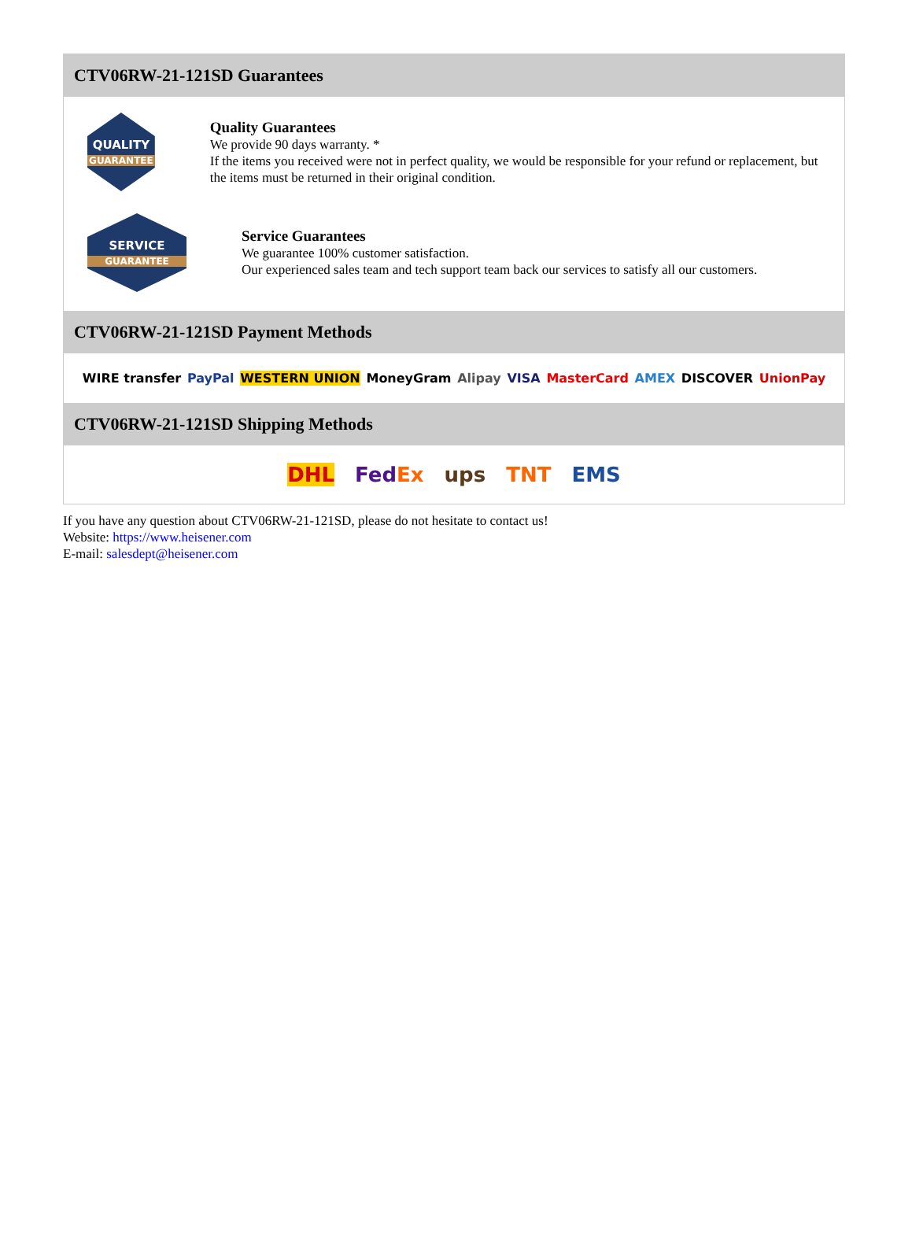CTV06RW-21-121SD Guarantees
QUALITY
GUARANTEE
Quality Guarantees
We provide 90 days warranty. *
If the items you received were not in perfect quality, we would be responsible for your refund or replacement, but the items must be returned in their original condition.
SERVICE
GUARANTEE
Service Guarantees
We guarantee 100% customer satisfaction.
Our experienced sales team and tech support team back our services to satisfy all our customers.
CTV06RW-21-121SD Payment Methods
WIRE transfer PayPal WESTERN UNION MoneyGram Alipay VISA MasterCard AMEX DISCOVER UnionPay
CTV06RW-21-121SD Shipping Methods
DHL FedEx ups TNT EMS
If you have any question about CTV06RW-21-121SD, please do not hesitate to contact us!
Website: https://www.heisener.com
E-mail: salesdept@heisener.com